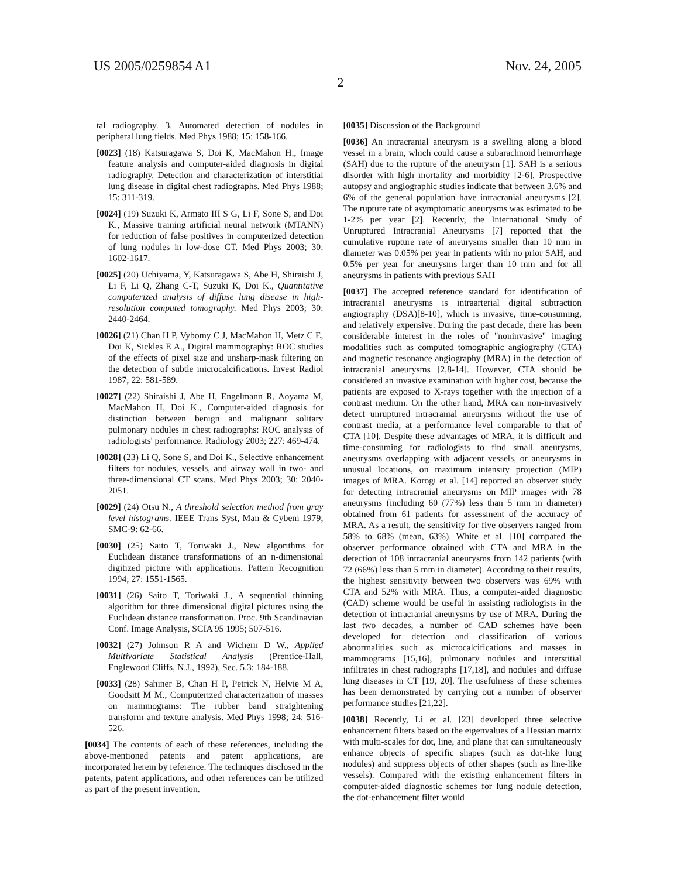US 2005/0259854 A1 Nov. 24, 2005
2
tal radiography. 3. Automated detection of nodules in peripheral lung fields. Med Phys 1988; 15: 158-166.
[0023] (18) Katsuragawa S, Doi K, MacMahon H., Image feature analysis and computer-aided diagnosis in digital radiography. Detection and characterization of interstitial lung disease in digital chest radiographs. Med Phys 1988; 15: 311-319.
[0024] (19) Suzuki K, Armato III S G, Li F, Sone S, and Doi K., Massive training artificial neural network (MTANN) for reduction of false positives in computerized detection of lung nodules in low-dose CT. Med Phys 2003; 30: 1602-1617.
[0025] (20) Uchiyama, Y, Katsuragawa S, Abe H, Shiraishi J, Li F, Li Q, Zhang C-T, Suzuki K, Doi K., Quantitative computerized analysis of diffuse lung disease in high-resolution computed tomography. Med Phys 2003; 30: 2440-2464.
[0026] (21) Chan H P, Vybomy C J, MacMahon H, Metz C E, Doi K, Sickles E A., Digital mammography: ROC studies of the effects of pixel size and unsharp-mask filtering on the detection of subtle microcalcifications. Invest Radiol 1987; 22: 581-589.
[0027] (22) Shiraishi J, Abe H, Engelmann R, Aoyama M, MacMahon H, Doi K., Computer-aided diagnosis for distinction between benign and malignant solitary pulmonary nodules in chest radiographs: ROC analysis of radiologists' performance. Radiology 2003; 227: 469-474.
[0028] (23) Li Q, Sone S, and Doi K., Selective enhancement filters for nodules, vessels, and airway wall in two- and three-dimensional CT scans. Med Phys 2003; 30: 2040-2051.
[0029] (24) Otsu N., A threshold selection method from gray level histograms. IEEE Trans Syst, Man & Cybem 1979; SMC-9: 62-66.
[0030] (25) Saito T, Toriwaki J., New algorithms for Euclidean distance transformations of an n-dimensional digitized picture with applications. Pattern Recognition 1994; 27: 1551-1565.
[0031] (26) Saito T, Toriwaki J., A sequential thinning algorithm for three dimensional digital pictures using the Euclidean distance transformation. Proc. 9th Scandinavian Conf. Image Analysis, SCIA'95 1995; 507-516.
[0032] (27) Johnson R A and Wichern D W., Applied Multivariate Statistical Analysis (Prentice-Hall, Englewood Cliffs, N.J., 1992), Sec. 5.3: 184-188.
[0033] (28) Sahiner B, Chan H P, Petrick N, Helvie M A, Goodsitt M M., Computerized characterization of masses on mammograms: The rubber band straightening transform and texture analysis. Med Phys 1998; 24: 516-526.
[0034] The contents of each of these references, including the above-mentioned patents and patent applications, are incorporated herein by reference. The techniques disclosed in the patents, patent applications, and other references can be utilized as part of the present invention.
[0035] Discussion of the Background
[0036] An intracranial aneurysm is a swelling along a blood vessel in a brain, which could cause a subarachnoid hemorrhage (SAH) due to the rupture of the aneurysm [1]. SAH is a serious disorder with high mortality and morbidity [2-6]. Prospective autopsy and angiographic studies indicate that between 3.6% and 6% of the general population have intracranial aneurysms [2]. The rupture rate of asymptomatic aneurysms was estimated to be 1-2% per year [2]. Recently, the International Study of Unruptured Intracranial Aneurysms [7] reported that the cumulative rupture rate of aneurysms smaller than 10 mm in diameter was 0.05% per year in patients with no prior SAH, and 0.5% per year for aneurysms larger than 10 mm and for all aneurysms in patients with previous SAH
[0037] The accepted reference standard for identification of intracranial aneurysms is intraarterial digital subtraction angiography (DSA)[8-10], which is invasive, time-consuming, and relatively expensive. During the past decade, there has been considerable interest in the roles of "noninvasive" imaging modalities such as computed tomographic angiography (CTA) and magnetic resonance angiography (MRA) in the detection of intracranial aneurysms [2,8-14]. However, CTA should be considered an invasive examination with higher cost, because the patients are exposed to X-rays together with the injection of a contrast medium. On the other hand, MRA can non-invasively detect unruptured intracranial aneurysms without the use of contrast media, at a performance level comparable to that of CTA [10]. Despite these advantages of MRA, it is difficult and time-consuming for radiologists to find small aneurysms, aneurysms overlapping with adjacent vessels, or aneurysms in unusual locations, on maximum intensity projection (MIP) images of MRA. Korogi et al. [14] reported an observer study for detecting intracranial aneurysms on MIP images with 78 aneurysms (including 60 (77%) less than 5 mm in diameter) obtained from 61 patients for assessment of the accuracy of MRA. As a result, the sensitivity for five observers ranged from 58% to 68% (mean, 63%). White et al. [10] compared the observer performance obtained with CTA and MRA in the detection of 108 intracranial aneurysms from 142 patients (with 72 (66%) less than 5 mm in diameter). According to their results, the highest sensitivity between two observers was 69% with CTA and 52% with MRA. Thus, a computer-aided diagnostic (CAD) scheme would be useful in assisting radiologists in the detection of intracranial aneurysms by use of MRA. During the last two decades, a number of CAD schemes have been developed for detection and classification of various abnormalities such as microcalcifications and masses in mammograms [15,16], pulmonary nodules and interstitial infiltrates in chest radiographs [17,18], and nodules and diffuse lung diseases in CT [19, 20]. The usefulness of these schemes has been demonstrated by carrying out a number of observer performance studies [21,22].
[0038] Recently, Li et al. [23] developed three selective enhancement filters based on the eigenvalues of a Hessian matrix with multi-scales for dot, line, and plane that can simultaneously enhance objects of specific shapes (such as dot-like lung nodules) and suppress objects of other shapes (such as line-like vessels). Compared with the existing enhancement filters in computer-aided diagnostic schemes for lung nodule detection, the dot-enhancement filter would